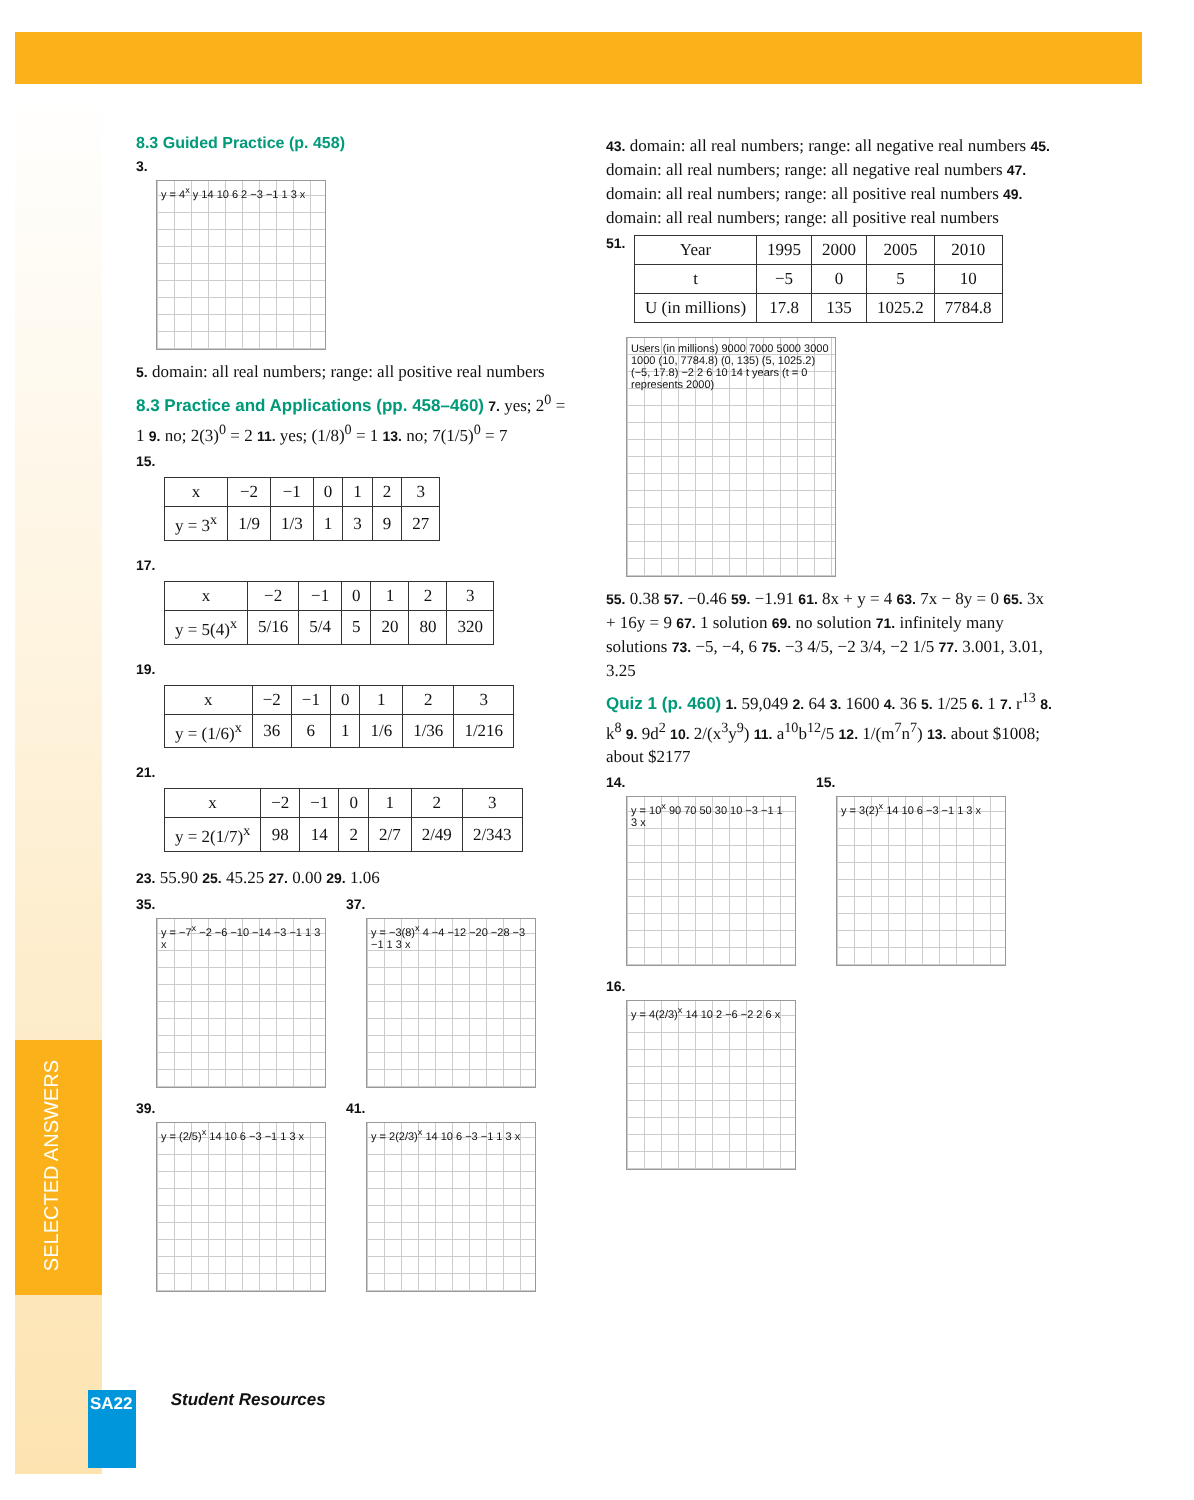8.3 Guided Practice (p. 458)
3.
y = 4<sup>x</sup> y 14 10 6 2 −3 −1 1 3 x
5. domain: all real numbers; range: all positive real numbers
8.3 Practice and Applications (pp. 458–460) 7. yes; 2<sup>0</sup> = 1 9. no; 2(3)<sup>0</sup> = 2 11. yes; (1/8)<sup>0</sup> = 1 13. no; 7(1/5)<sup>0</sup> = 7
15.
| x | −2 | −1 | 0 | 1 | 2 | 3 |
| y = 3<sup>x</sup> | 1/9 | 1/3 | 1 | 3 | 9 | 27 |
17.
| x | −2 | −1 | 0 | 1 | 2 | 3 |
| y = 5(4)<sup>x</sup> | 5/16 | 5/4 | 5 | 20 | 80 | 320 |
19.
| x | −2 | −1 | 0 | 1 | 2 | 3 |
| y = (1/6)<sup>x</sup> | 36 | 6 | 1 | 1/6 | 1/36 | 1/216 |
21.
| x | −2 | −1 | 0 | 1 | 2 | 3 |
| y = 2(1/7)<sup>x</sup> | 98 | 14 | 2 | 2/7 | 2/49 | 2/343 |
23. 55.90 25. 45.25 27. 0.00 29. 1.06
35.
y = −7<sup>x</sup> −2 −6 −10 −14 −3 −1 1 3 x
37.
y = −3(8)<sup>x</sup> 4 −4 −12 −20 −28 −3 −1 1 3 x
39.
y = (2/5)<sup>x</sup> 14 10 6 −3 −1 1 3 x
41.
y = 2(2/3)<sup>x</sup> 14 10 6 −3 −1 1 3 x
43. domain: all real numbers; range: all negative real numbers 45. domain: all real numbers; range: all negative real numbers 47. domain: all real numbers; range: all positive real numbers 49. domain: all real numbers; range: all positive real numbers
51.
| Year | 1995 | 2000 | 2005 | 2010 |
| t | −5 | 0 | 5 | 10 |
| U (in millions) | 17.8 | 135 | 1025.2 | 7784.8 |
Users (in millions) 9000 7000 5000 3000 1000 (10, 7784.8) (0, 135) (5, 1025.2) (−5, 17.8) −2 2 6 10 14 t years (t = 0 represents 2000)
55. 0.38 57. −0.46 59. −1.91 61. 8x + y = 4 63. 7x − 8y = 0 65. 3x + 16y = 9 67. 1 solution 69. no solution 71. infinitely many solutions 73. −5, −4, 6 75. −3 4/5, −2 3/4, −2 1/5 77. 3.001, 3.01, 3.25
Quiz 1 (p. 460) 1. 59,049 2. 64 3. 1600 4. 36 5. 1/25 6. 1 7. r<sup>13</sup> 8. k<sup>8</sup> 9. 9d<sup>2</sup> 10. 2/(x<sup>3</sup>y<sup>9</sup>) 11. a<sup>10</sup>b<sup>12</sup>/5 12. 1/(m<sup>7</sup>n<sup>7</sup>) 13. about $1008; about $2177
14.
y = 10<sup>x</sup> 90 70 50 30 10 −3 −1 1 3 x
15.
y = 3(2)<sup>x</sup> 14 10 6 −3 −1 1 3 x
16.
y = 4(2/3)<sup>x</sup> 14 10 2 −6 −2 2 6 x
SA22 Student Resources
SELECTED ANSWERS